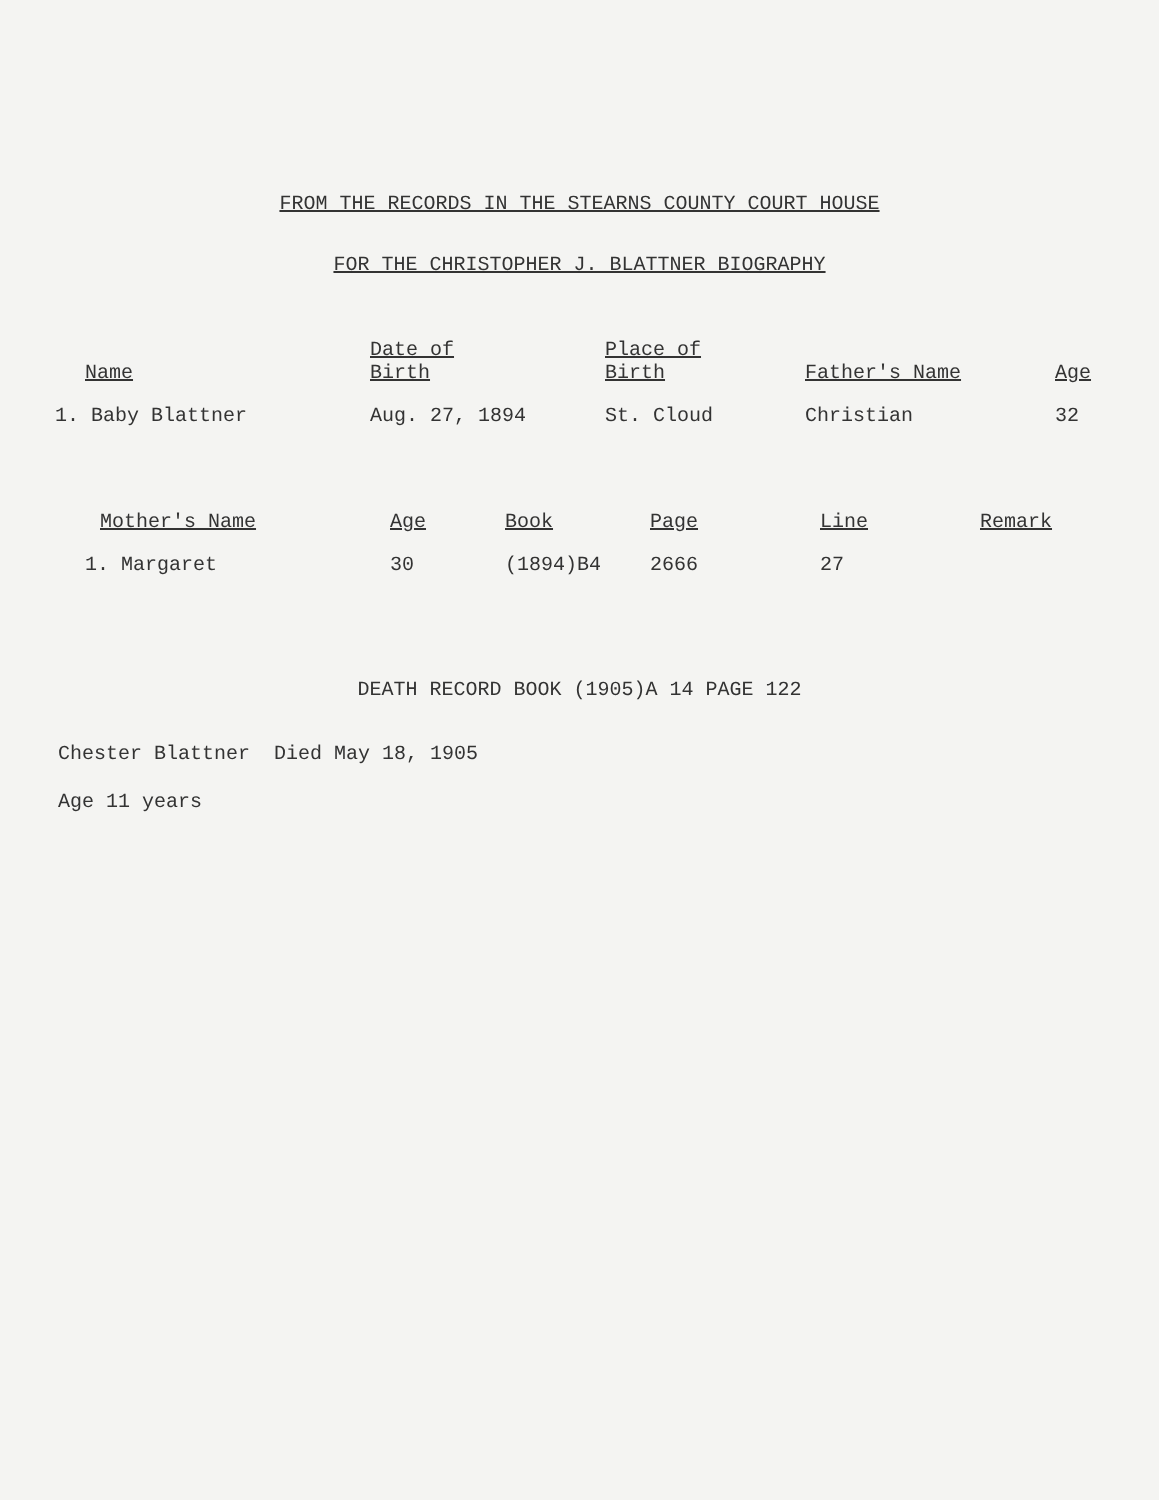FROM THE RECORDS IN THE STEARNS COUNTY COURT HOUSE
FOR THE CHRISTOPHER J. BLATTNER BIOGRAPHY
| Name | Date of Birth | Place of Birth | Father's Name | Age |
| --- | --- | --- | --- | --- |
| 1. Baby Blattner | Aug. 27, 1894 | St. Cloud | Christian | 32 |
| Mother's Name | Age | Book | Page | Line | Remark |
| --- | --- | --- | --- | --- | --- |
| 1. Margaret | 30 | (1894)B4 | 2666 | 27 | |
DEATH RECORD BOOK (1905)A 14 PAGE 122
Chester Blattner Died May 18, 1905
Age 11 years